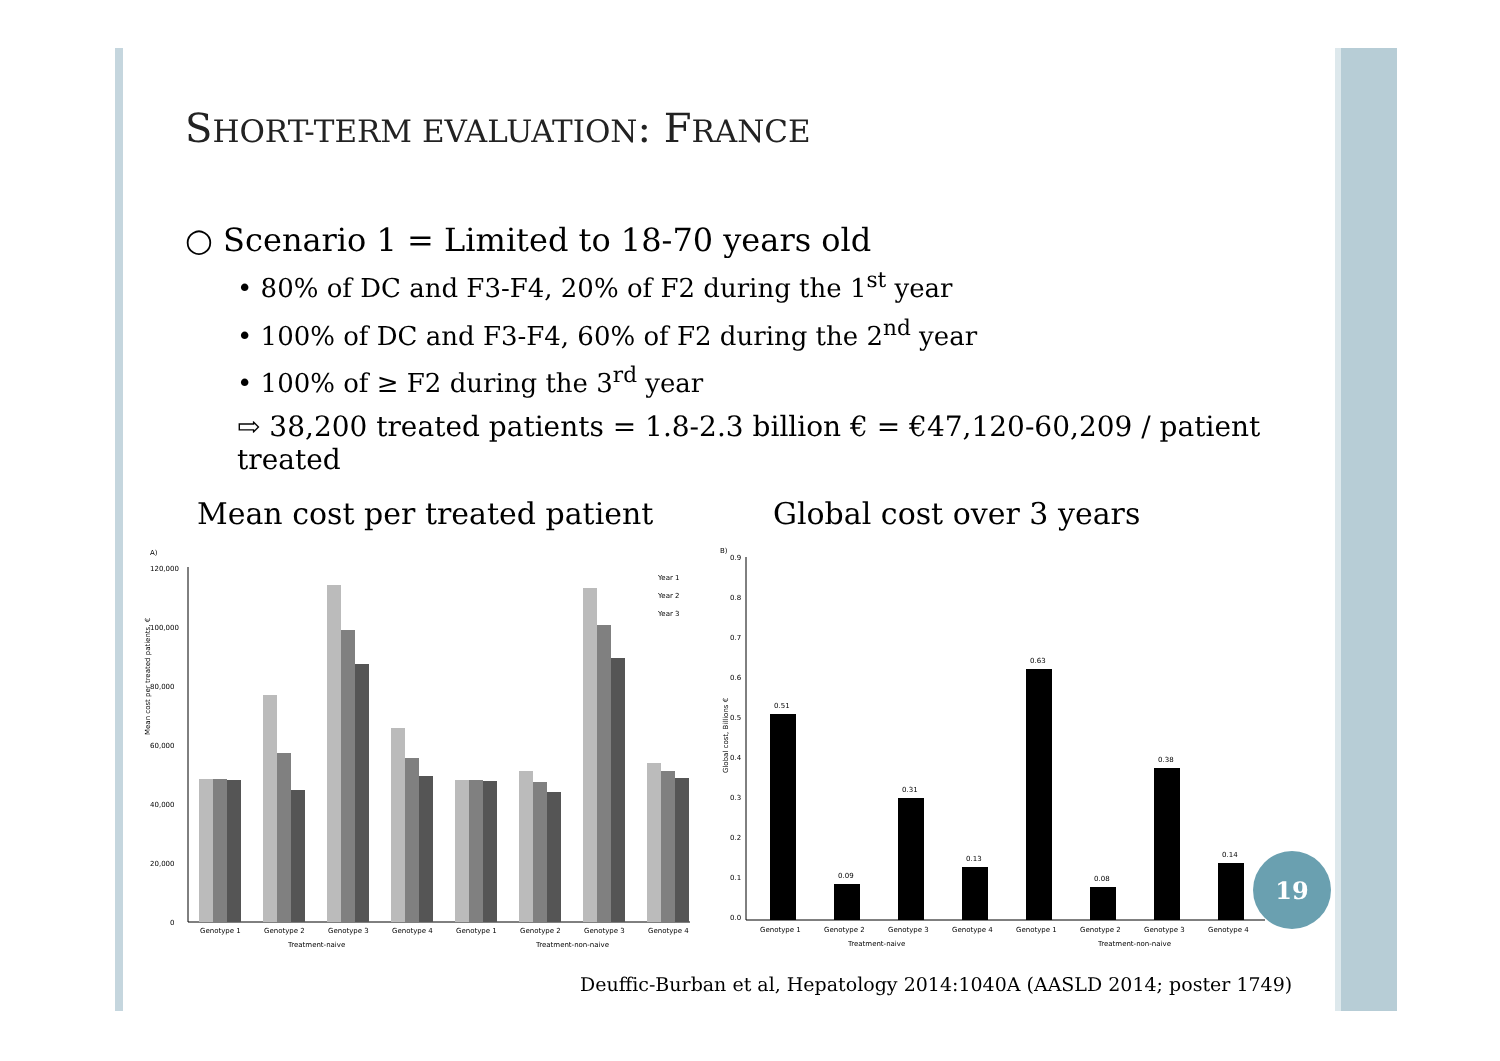SHORT-TERM EVALUATION: FRANCE
○ Scenario 1 = Limited to 18-70 years old
• 80% of DC and F3-F4, 20% of F2 during the 1<sup>st</sup> year
• 100% of DC and F3-F4, 60% of F2 during the 2<sup>nd</sup> year
• 100% of ≥ F2 during the 3<sup>rd</sup> year
⇨ 38,200 treated patients = 1.8-2.3 billion € = €47,120-60,209 / patient treated
Mean cost per treated patient Global cost over 3 years
A)
Mean cost per treated patients, €
120,000
100,000
80,000
60,000
40,000
20,000
0
Year 1
Year 2
Year 3
Genotype 1
Genotype 2
Genotype 3
Genotype 4
Genotype 1
Genotype 2
Genotype 3
Genotype 4
Treatment-naive
Treatment-non-naive
B)
Global cost, Billions €
0.0
0.1
0.2
0.3
0.4
0.5
0.6
0.7
0.8
0.9
0.51
0.09
0.31
0.13
0.63
0.08
0.38
0.14
Genotype 1
Genotype 2
Genotype 3
Genotype 4
Genotype 1
Genotype 2
Genotype 3
Genotype 4
Treatment-naive
Treatment-non-naive
19
Deuffic-Burban et al, Hepatology 2014:1040A (AASLD 2014; poster 1749)